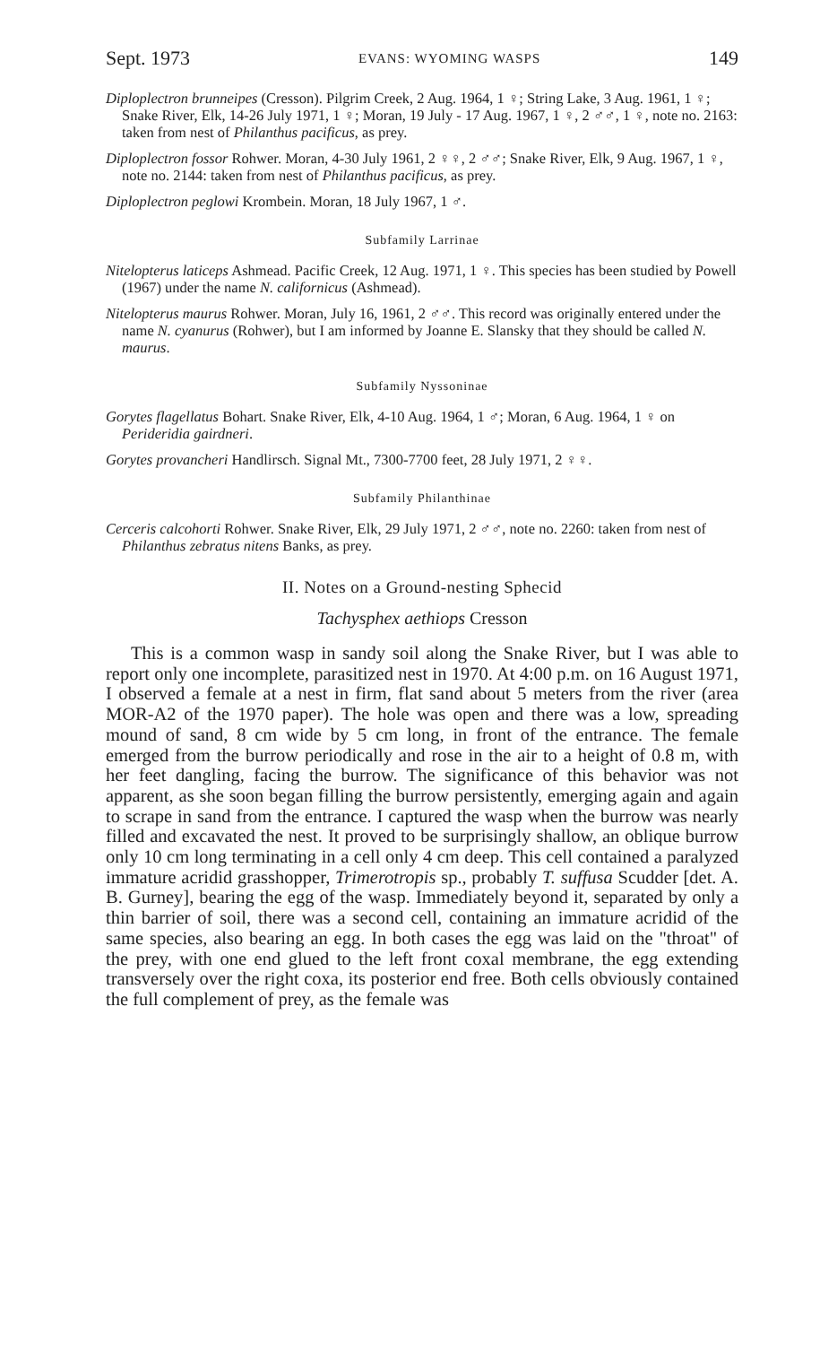Sept. 1973 EVANS: WYOMING WASPS 149
Diploplectron brunneipes (Cresson). Pilgrim Creek, 2 Aug. 1964, 1 ♀; String Lake, 3 Aug. 1961, 1 ♀; Snake River, Elk, 14-26 July 1971, 1 ♀; Moran, 19 July - 17 Aug. 1967, 1 ♀, 2 ♂♂, 1 ♀, note no. 2163: taken from nest of Philanthus pacificus, as prey.
Diploplectron fossor Rohwer. Moran, 4-30 July 1961, 2 ♀♀, 2 ♂♂; Snake River, Elk, 9 Aug. 1967, 1 ♀, note no. 2144: taken from nest of Philanthus pacificus, as prey.
Diploplectron peglowi Krombein. Moran, 18 July 1967, 1 ♂.
Subfamily Larrinae
Nitelopterus laticeps Ashmead. Pacific Creek, 12 Aug. 1971, 1 ♀. This species has been studied by Powell (1967) under the name N. californicus (Ashmead).
Nitelopterus maurus Rohwer. Moran, July 16, 1961, 2 ♂♂. This record was originally entered under the name N. cyanurus (Rohwer), but I am informed by Joanne E. Slansky that they should be called N. maurus.
Subfamily Nyssoninae
Gorytes flagellatus Bohart. Snake River, Elk, 4-10 Aug. 1964, 1 ♂; Moran, 6 Aug. 1964, 1 ♀ on Perideridia gairdneri.
Gorytes provancheri Handlirsch. Signal Mt., 7300-7700 feet, 28 July 1971, 2 ♀♀.
Subfamily Philanthinae
Cerceris calcohorti Rohwer. Snake River, Elk, 29 July 1971, 2 ♂♂, note no. 2260: taken from nest of Philanthus zebratus nitens Banks, as prey.
II. Notes on a Ground-nesting Sphecid
Tachysphex aethiops Cresson
This is a common wasp in sandy soil along the Snake River, but I was able to report only one incomplete, parasitized nest in 1970. At 4:00 p.m. on 16 August 1971, I observed a female at a nest in firm, flat sand about 5 meters from the river (area MOR-A2 of the 1970 paper). The hole was open and there was a low, spreading mound of sand, 8 cm wide by 5 cm long, in front of the entrance. The female emerged from the burrow periodically and rose in the air to a height of 0.8 m, with her feet dangling, facing the burrow. The significance of this behavior was not apparent, as she soon began filling the burrow persistently, emerging again and again to scrape in sand from the entrance. I captured the wasp when the burrow was nearly filled and excavated the nest. It proved to be surprisingly shallow, an oblique burrow only 10 cm long terminating in a cell only 4 cm deep. This cell contained a paralyzed immature acridid grasshopper, Trimerotropis sp., probably T. suffusa Scudder [det. A. B. Gurney], bearing the egg of the wasp. Immediately beyond it, separated by only a thin barrier of soil, there was a second cell, containing an immature acridid of the same species, also bearing an egg. In both cases the egg was laid on the "throat" of the prey, with one end glued to the left front coxal membrane, the egg extending transversely over the right coxa, its posterior end free. Both cells obviously contained the full complement of prey, as the female was